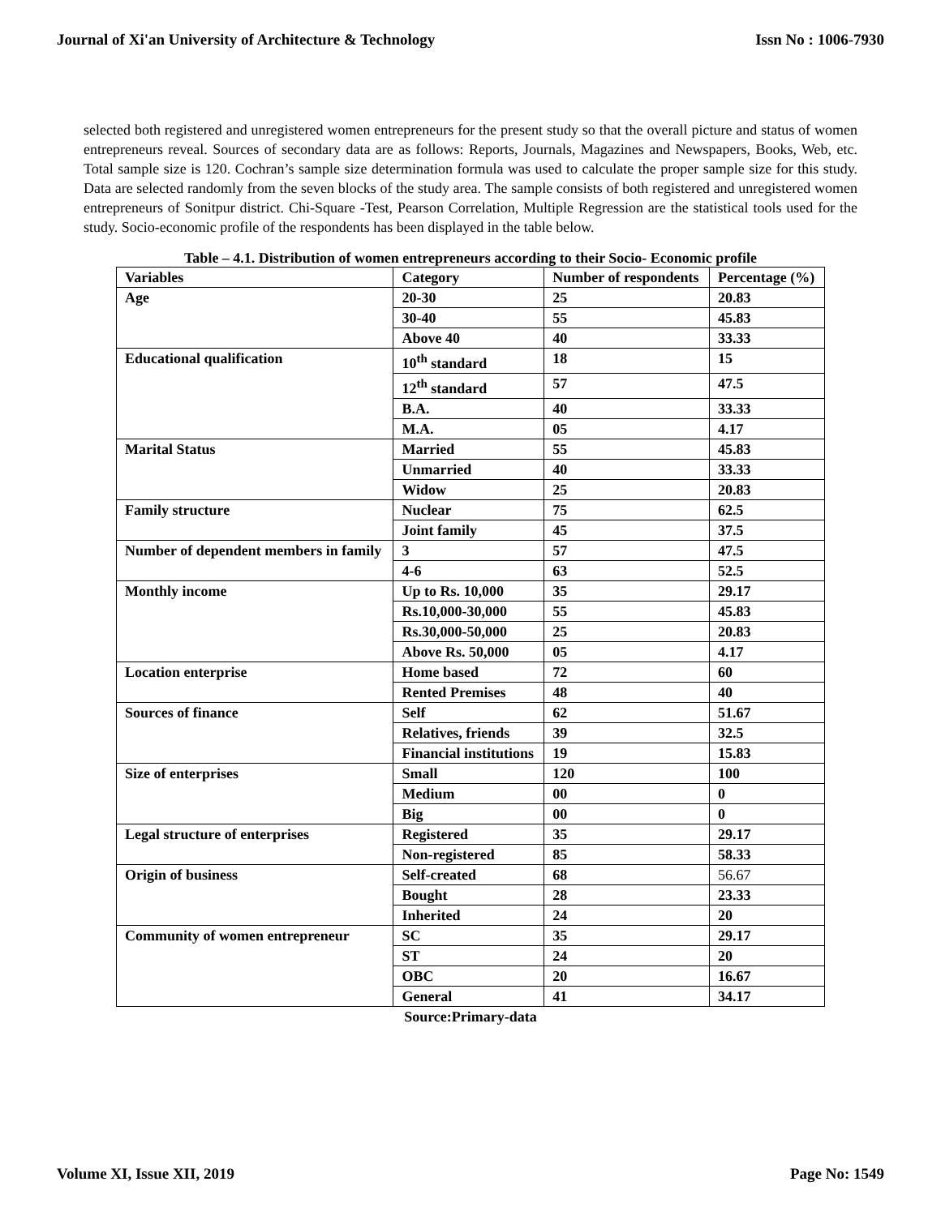Journal of Xi'an University of Architecture & Technology Issn No : 1006-7930
selected both registered and unregistered women entrepreneurs for the present study so that the overall picture and status of women entrepreneurs reveal. Sources of secondary data are as follows: Reports, Journals, Magazines and Newspapers, Books, Web, etc. Total sample size is 120. Cochran’s sample size determination formula was used to calculate the proper sample size for this study. Data are selected randomly from the seven blocks of the study area. The sample consists of both registered and unregistered women entrepreneurs of Sonitpur district. Chi-Square -Test, Pearson Correlation, Multiple Regression are the statistical tools used for the study. Socio-economic profile of the respondents has been displayed in the table below.
Table – 4.1. Distribution of women entrepreneurs according to their Socio- Economic profile
| Variables | Category | Number of respondents | Percentage (%) |
| --- | --- | --- | --- |
| Age | 20-30 | 25 | 20.83 |
| | 30-40 | 55 | 45.83 |
| | Above 40 | 40 | 33.33 |
| Educational qualification | 10<sup>th</sup> standard | 18 | 15 |
| | 12<sup>th</sup> standard | 57 | 47.5 |
| | B.A. | 40 | 33.33 |
| | M.A. | 05 | 4.17 |
| Marital Status | Married | 55 | 45.83 |
| | Unmarried | 40 | 33.33 |
| | Widow | 25 | 20.83 |
| Family structure | Nuclear | 75 | 62.5 |
| | Joint family | 45 | 37.5 |
| Number of dependent members in family | 3 | 57 | 47.5 |
| | 4-6 | 63 | 52.5 |
| Monthly income | Up to Rs. 10,000 | 35 | 29.17 |
| | Rs.10,000-30,000 | 55 | 45.83 |
| | Rs.30,000-50,000 | 25 | 20.83 |
| | Above Rs. 50,000 | 05 | 4.17 |
| Location enterprise | Home based | 72 | 60 |
| | Rented Premises | 48 | 40 |
| Sources of finance | Self | 62 | 51.67 |
| | Relatives, friends | 39 | 32.5 |
| | Financial institutions | 19 | 15.83 |
| Size of enterprises | Small | 120 | 100 |
| | Medium | 00 | 0 |
| | Big | 00 | 0 |
| Legal structure of enterprises | Registered | 35 | 29.17 |
| | Non-registered | 85 | 58.33 |
| Origin of business | Self-created | 68 | 56.67 |
| | Bought | 28 | 23.33 |
| | Inherited | 24 | 20 |
| Community of women entrepreneur | SC | 35 | 29.17 |
| | ST | 24 | 20 |
| | OBC | 20 | 16.67 |
| | General | 41 | 34.17 |
Source:Primary-data
Volume XI, Issue XII, 2019 Page No: 1549